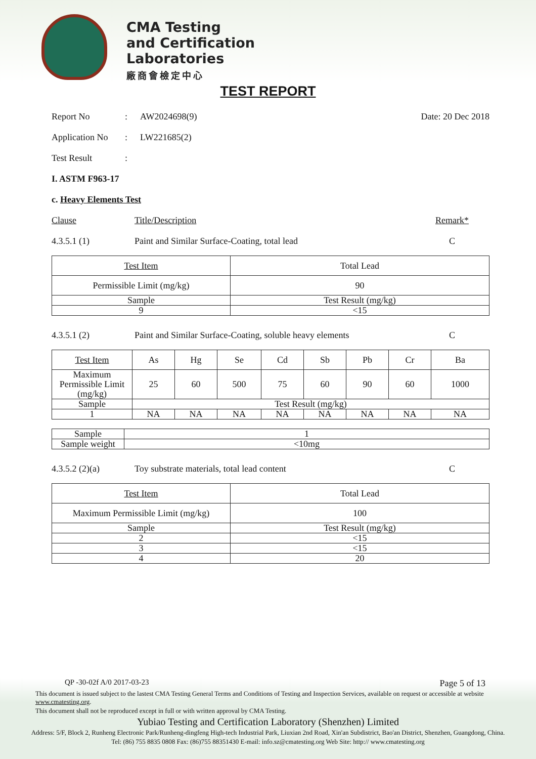CMA Testing
and Certification
Laboratories
廠商會檢定中心
TEST REPORT
Report No: AW2024698(9) Date: 20 Dec 2018
Application No: LW221685(2)
Test Result:
I. ASTM F963-17
c. Heavy Elements Test
Clause Title/Description Remark*
4.3.5.1 (1) Paint and Similar Surface-Coating, total lead C
| Test Item | Total Lead |
| Permissible Limit (mg/kg) | 90 |
| Sample | Test Result (mg/kg) |
| 9 | <15 |
4.3.5.1 (2) Paint and Similar Surface-Coating, soluble heavy elements C
| Test Item | As | Hg | Se | Cd | Sb | Pb | Cr | Ba |
| Maximum Permissible Limit (mg/kg) | 25 | 60 | 500 | 75 | 60 | 90 | 60 | 1000 |
| Sample | Test Result (mg/kg) | | | | | | | |
| 1 | NA | NA | NA | NA | NA | NA | NA | NA |
| Sample | 1 |
| Sample weight | <10mg |
4.3.5.2 (2)(a) Toy substrate materials, total lead content C
| Test Item | Total Lead |
| Maximum Permissible Limit (mg/kg) | 100 |
| Sample | Test Result (mg/kg) |
| 2 | <15 |
| 3 | <15 |
| 4 | 20 |
QP -30-02f A/0 2017-03-23 Page 5 of 13
This document is issued subject to the lastest CMA Testing General Terms and Conditions of Testing and Inspection Services, available on request or accessible at website www.cmatesting.org.
This document shall not be reproduced except in full or with written approval by CMA Testing.
Yubiao Testing and Certification Laboratory (Shenzhen) Limited
Address: 5/F, Block 2, Runheng Electronic Park/Runheng-dingfeng High-tech Industrial Park, Liuxian 2nd Road, Xin'an Subdistrict, Bao'an District, Shenzhen, Guangdong, China.
Tel: (86) 755 8835 0808 Fax: (86)755 88351430 E-mail: info.sz@cmatesting.org Web Site: http:// www.cmatesting.org